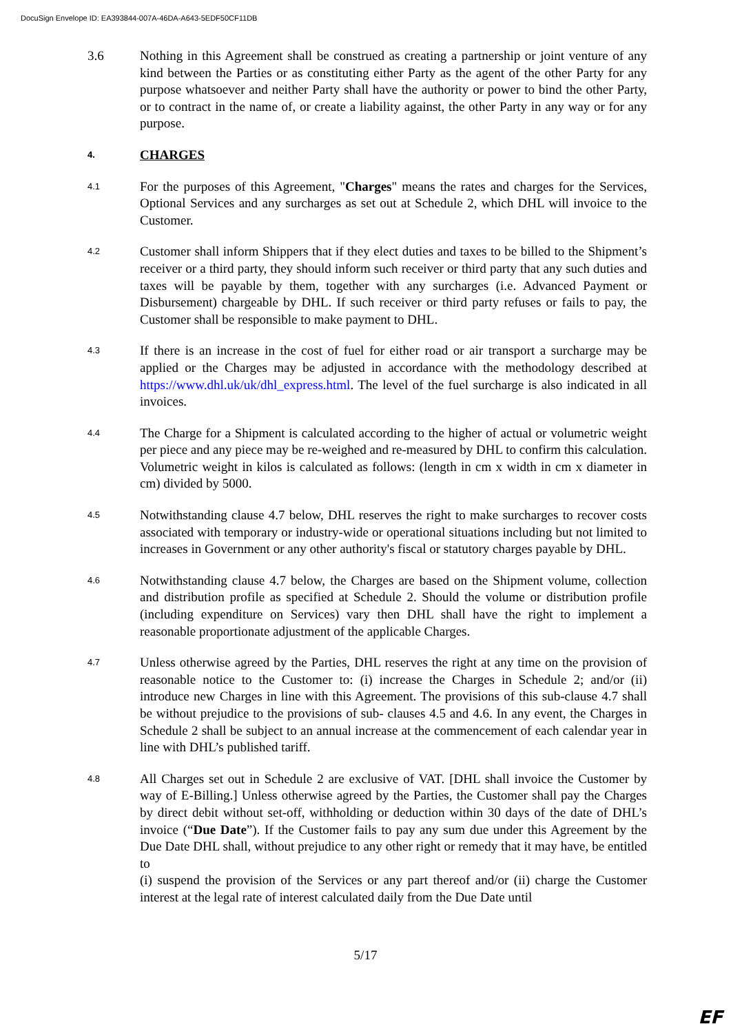DocuSign Envelope ID: EA393844-007A-46DA-A643-5EDF50CF11DB
3.6 Nothing in this Agreement shall be construed as creating a partnership or joint venture of any kind between the Parties or as constituting either Party as the agent of the other Party for any purpose whatsoever and neither Party shall have the authority or power to bind the other Party, or to contract in the name of, or create a liability against, the other Party in any way or for any purpose.
4.
CHARGES
4.1
For the purposes of this Agreement, "Charges" means the rates and charges for the Services, Optional Services and any surcharges as set out at Schedule 2, which DHL will invoice to the Customer.
4.2
Customer shall inform Shippers that if they elect duties and taxes to be billed to the Shipment’s receiver or a third party, they should inform such receiver or third party that any such duties and taxes will be payable by them, together with any surcharges (i.e. Advanced Payment or Disbursement) chargeable by DHL. If such receiver or third party refuses or fails to pay, the Customer shall be responsible to make payment to DHL.
4.3
If there is an increase in the cost of fuel for either road or air transport a surcharge may be applied or the Charges may be adjusted in accordance with the methodology described at https://www.dhl.uk/uk/dhl_express.html. The level of the fuel surcharge is also indicated in all invoices.
4.4
The Charge for a Shipment is calculated according to the higher of actual or volumetric weight per piece and any piece may be re-weighed and re-measured by DHL to confirm this calculation. Volumetric weight in kilos is calculated as follows: (length in cm x width in cm x diameter in cm) divided by 5000.
4.5
Notwithstanding clause 4.7 below, DHL reserves the right to make surcharges to recover costs associated with temporary or industry-wide or operational situations including but not limited to increases in Government or any other authority's fiscal or statutory charges payable by DHL.
4.6
Notwithstanding clause 4.7 below, the Charges are based on the Shipment volume, collection and distribution profile as specified at Schedule 2. Should the volume or distribution profile (including expenditure on Services) vary then DHL shall have the right to implement a reasonable proportionate adjustment of the applicable Charges.
4.7
Unless otherwise agreed by the Parties, DHL reserves the right at any time on the provision of reasonable notice to the Customer to: (i) increase the Charges in Schedule 2; and/or (ii) introduce new Charges in line with this Agreement. The provisions of this sub-clause 4.7 shall be without prejudice to the provisions of sub- clauses 4.5 and 4.6. In any event, the Charges in Schedule 2 shall be subject to an annual increase at the commencement of each calendar year in line with DHL’s published tariff.
4.8
All Charges set out in Schedule 2 are exclusive of VAT. [DHL shall invoice the Customer by way of E-Billing.] Unless otherwise agreed by the Parties, the Customer shall pay the Charges by direct debit without set-off, withholding or deduction within 30 days of the date of DHL’s invoice (“Due Date”). If the Customer fails to pay any sum due under this Agreement by the Due Date DHL shall, without prejudice to any other right or remedy that it may have, be entitled to
(i) suspend the provision of the Services or any part thereof and/or (ii) charge the Customer interest at the legal rate of interest calculated daily from the Due Date until
5/17
EF